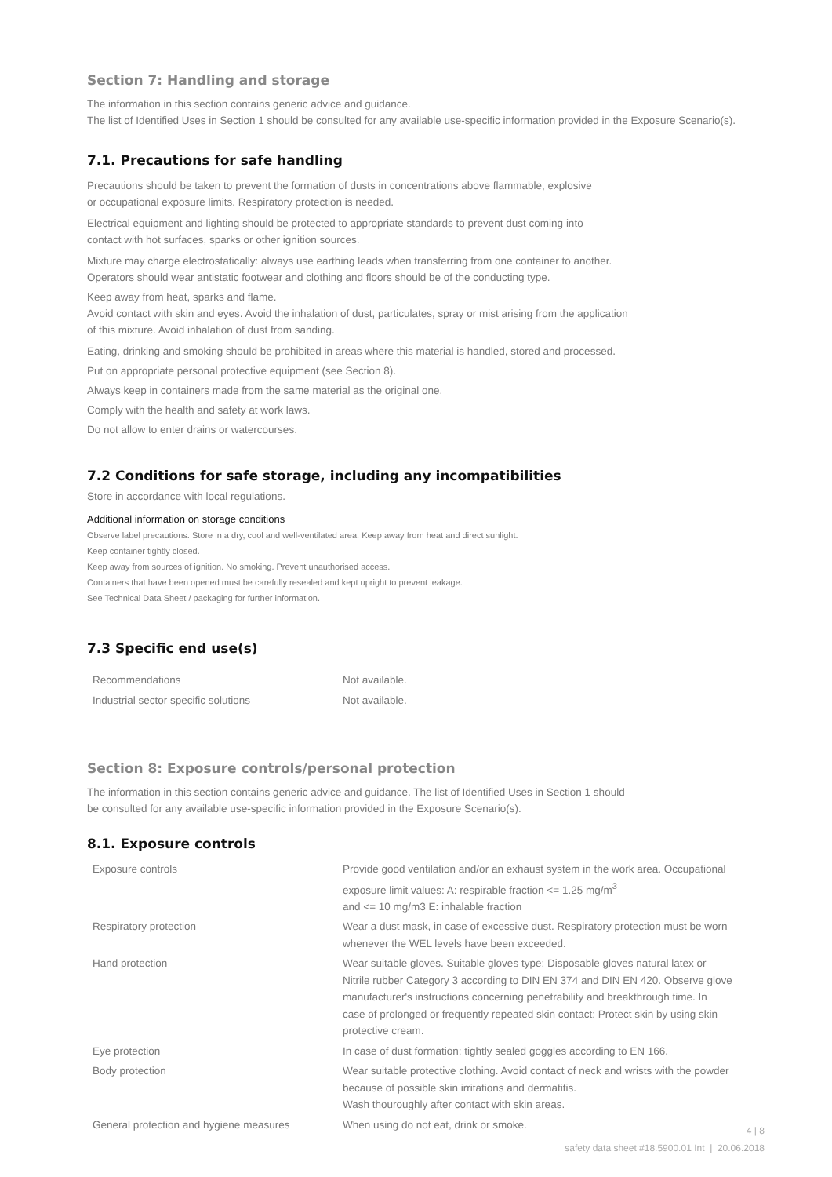Section 7: Handling and storage
The information in this section contains generic advice and guidance.
The list of Identified Uses in Section 1 should be consulted for any available use-specific information provided in the Exposure Scenario(s).
7.1. Precautions for safe handling
Precautions should be taken to prevent the formation of dusts in concentrations above flammable, explosive
or occupational exposure limits. Respiratory protection is needed.
Electrical equipment and lighting should be protected to appropriate standards to prevent dust coming into
contact with hot surfaces, sparks or other ignition sources.
Mixture may charge electrostatically: always use earthing leads when transferring from one container to another.
Operators should wear antistatic footwear and clothing and floors should be of the conducting type.
Keep away from heat, sparks and flame.
Avoid contact with skin and eyes. Avoid the inhalation of dust, particulates, spray or mist arising from the application
of this mixture. Avoid inhalation of dust from sanding.
Eating, drinking and smoking should be prohibited in areas where this material is handled, stored and processed.
Put on appropriate personal protective equipment (see Section 8).
Always keep in containers made from the same material as the original one.
Comply with the health and safety at work laws.
Do not allow to enter drains or watercourses.
7.2 Conditions for safe storage, including any incompatibilities
Store in accordance with local regulations.
Additional information on storage conditions
Observe label precautions. Store in a dry, cool and well-ventilated area. Keep away from heat and direct sunlight.
Keep container tightly closed.
Keep away from sources of ignition. No smoking. Prevent unauthorised access.
Containers that have been opened must be carefully resealed and kept upright to prevent leakage.
See Technical Data Sheet / packaging for further information.
7.3 Specific end use(s)
| Recommendations | Not available. |
| Industrial sector specific solutions | Not available. |
Section 8: Exposure controls/personal protection
The information in this section contains generic advice and guidance. The list of Identified Uses in Section 1 should
be consulted for any available use-specific information provided in the Exposure Scenario(s).
8.1. Exposure controls
| Exposure controls | Provide good ventilation and/or an exhaust system in the work area. Occupational exposure limit values: A: respirable fraction <= 1.25 mg/m<sup>3</sup> and <= 10 mg/m3 E: inhalable fraction |
| Respiratory protection | Wear a dust mask, in case of excessive dust. Respiratory protection must be worn whenever the WEL levels have been exceeded. |
| Hand protection | Wear suitable gloves. Suitable gloves type: Disposable gloves natural latex or Nitrile rubber Category 3 according to DIN EN 374 and DIN EN 420. Observe glove manufacturer's instructions concerning penetrability and breakthrough time. In case of prolonged or frequently repeated skin contact: Protect skin by using skin protective cream. |
| Eye protection | In case of dust formation: tightly sealed goggles according to EN 166. |
| Body protection | Wear suitable protective clothing. Avoid contact of neck and wrists with the powder because of possible skin irritations and dermatitis. Wash thouroughly after contact with skin areas. |
| General protection and hygiene measures | When using do not eat, drink or smoke. |
4 | 8
safety data sheet #18.5900.01 Int | 20.06.2018